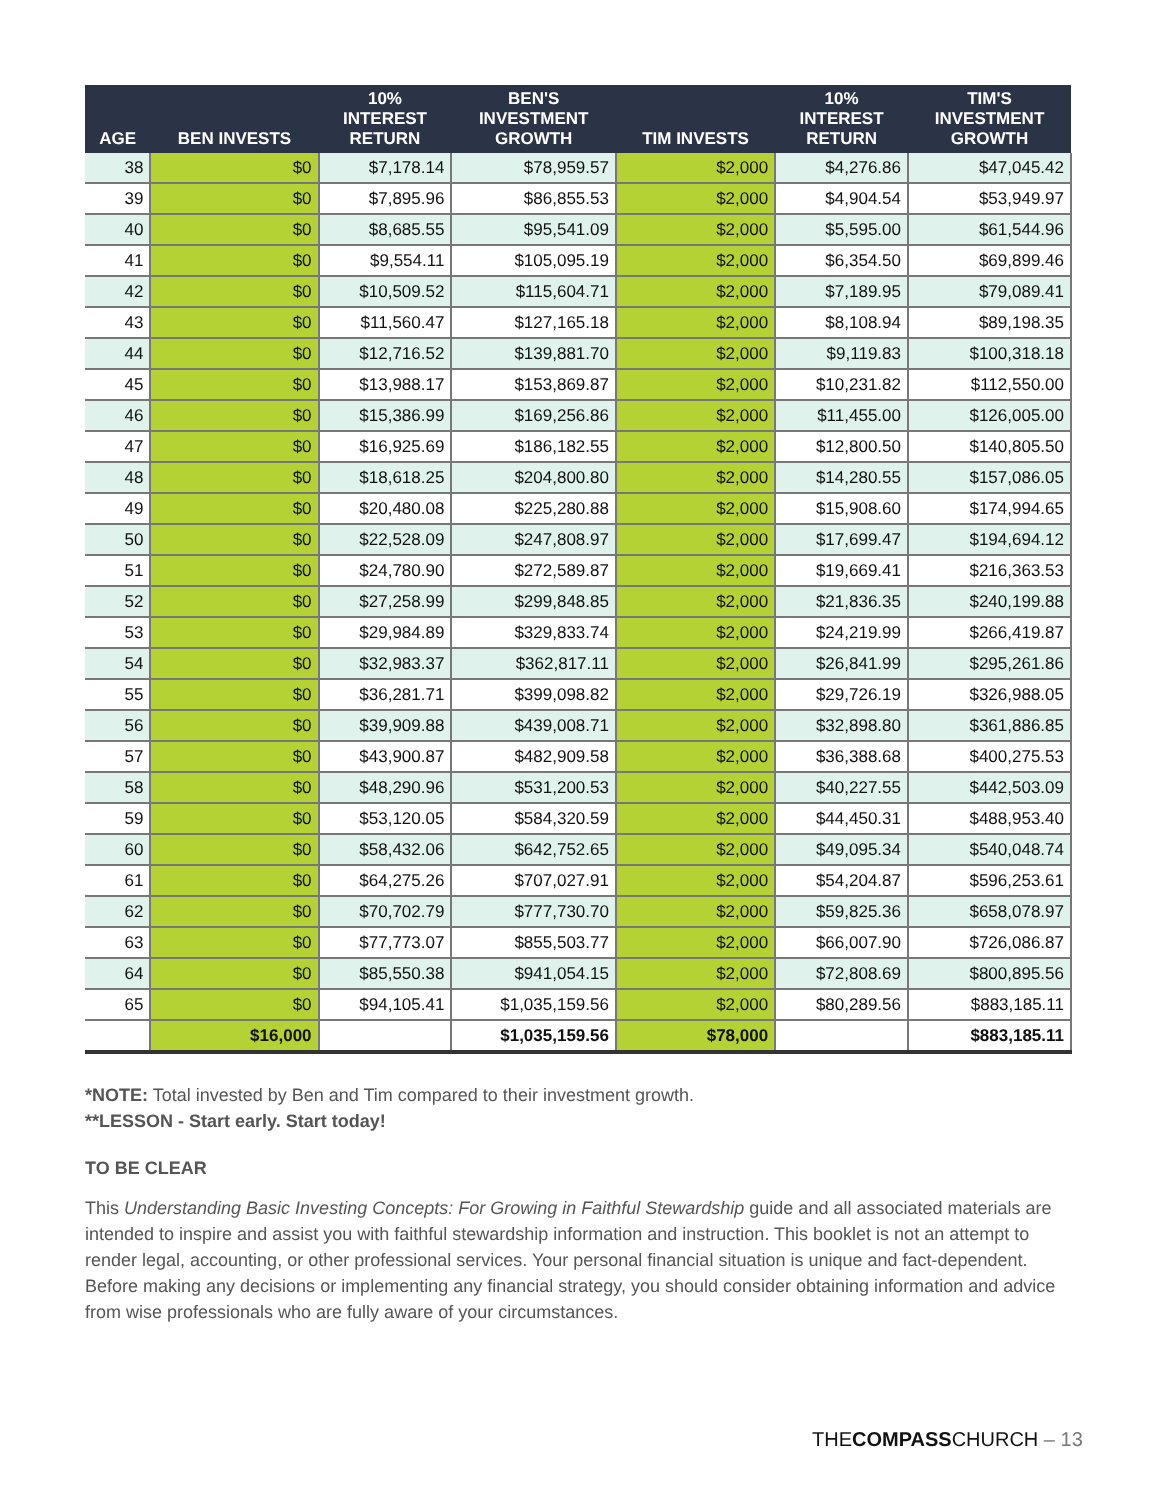| AGE | BEN INVESTS | 10% INTEREST RETURN | BEN'S INVESTMENT GROWTH | TIM INVESTS | 10% INTEREST RETURN | TIM'S INVESTMENT GROWTH |
| --- | --- | --- | --- | --- | --- | --- |
| 38 | $0 | $7,178.14 | $78,959.57 | $2,000 | $4,276.86 | $47,045.42 |
| 39 | $0 | $7,895.96 | $86,855.53 | $2,000 | $4,904.54 | $53,949.97 |
| 40 | $0 | $8,685.55 | $95,541.09 | $2,000 | $5,595.00 | $61,544.96 |
| 41 | $0 | $9,554.11 | $105,095.19 | $2,000 | $6,354.50 | $69,899.46 |
| 42 | $0 | $10,509.52 | $115,604.71 | $2,000 | $7,189.95 | $79,089.41 |
| 43 | $0 | $11,560.47 | $127,165.18 | $2,000 | $8,108.94 | $89,198.35 |
| 44 | $0 | $12,716.52 | $139,881.70 | $2,000 | $9,119.83 | $100,318.18 |
| 45 | $0 | $13,988.17 | $153,869.87 | $2,000 | $10,231.82 | $112,550.00 |
| 46 | $0 | $15,386.99 | $169,256.86 | $2,000 | $11,455.00 | $126,005.00 |
| 47 | $0 | $16,925.69 | $186,182.55 | $2,000 | $12,800.50 | $140,805.50 |
| 48 | $0 | $18,618.25 | $204,800.80 | $2,000 | $14,280.55 | $157,086.05 |
| 49 | $0 | $20,480.08 | $225,280.88 | $2,000 | $15,908.60 | $174,994.65 |
| 50 | $0 | $22,528.09 | $247,808.97 | $2,000 | $17,699.47 | $194,694.12 |
| 51 | $0 | $24,780.90 | $272,589.87 | $2,000 | $19,669.41 | $216,363.53 |
| 52 | $0 | $27,258.99 | $299,848.85 | $2,000 | $21,836.35 | $240,199.88 |
| 53 | $0 | $29,984.89 | $329,833.74 | $2,000 | $24,219.99 | $266,419.87 |
| 54 | $0 | $32,983.37 | $362,817.11 | $2,000 | $26,841.99 | $295,261.86 |
| 55 | $0 | $36,281.71 | $399,098.82 | $2,000 | $29,726.19 | $326,988.05 |
| 56 | $0 | $39,909.88 | $439,008.71 | $2,000 | $32,898.80 | $361,886.85 |
| 57 | $0 | $43,900.87 | $482,909.58 | $2,000 | $36,388.68 | $400,275.53 |
| 58 | $0 | $48,290.96 | $531,200.53 | $2,000 | $40,227.55 | $442,503.09 |
| 59 | $0 | $53,120.05 | $584,320.59 | $2,000 | $44,450.31 | $488,953.40 |
| 60 | $0 | $58,432.06 | $642,752.65 | $2,000 | $49,095.34 | $540,048.74 |
| 61 | $0 | $64,275.26 | $707,027.91 | $2,000 | $54,204.87 | $596,253.61 |
| 62 | $0 | $70,702.79 | $777,730.70 | $2,000 | $59,825.36 | $658,078.97 |
| 63 | $0 | $77,773.07 | $855,503.77 | $2,000 | $66,007.90 | $726,086.87 |
| 64 | $0 | $85,550.38 | $941,054.15 | $2,000 | $72,808.69 | $800,895.56 |
| 65 | $0 | $94,105.41 | $1,035,159.56 | $2,000 | $80,289.56 | $883,185.11 |
| | $16,000 | | $1,035,159.56 | $78,000 | | $883,185.11 |
*NOTE: Total invested by Ben and Tim compared to their investment growth.
**LESSON - Start early. Start today!
TO BE CLEAR
This Understanding Basic Investing Concepts: For Growing in Faithful Stewardship guide and all associated materials are intended to inspire and assist you with faithful stewardship information and instruction. This booklet is not an attempt to render legal, accounting, or other professional services. Your personal financial situation is unique and fact-dependent. Before making any decisions or implementing any financial strategy, you should consider obtaining information and advice from wise professionals who are fully aware of your circumstances.
THECOMPASSCHURCH – 13